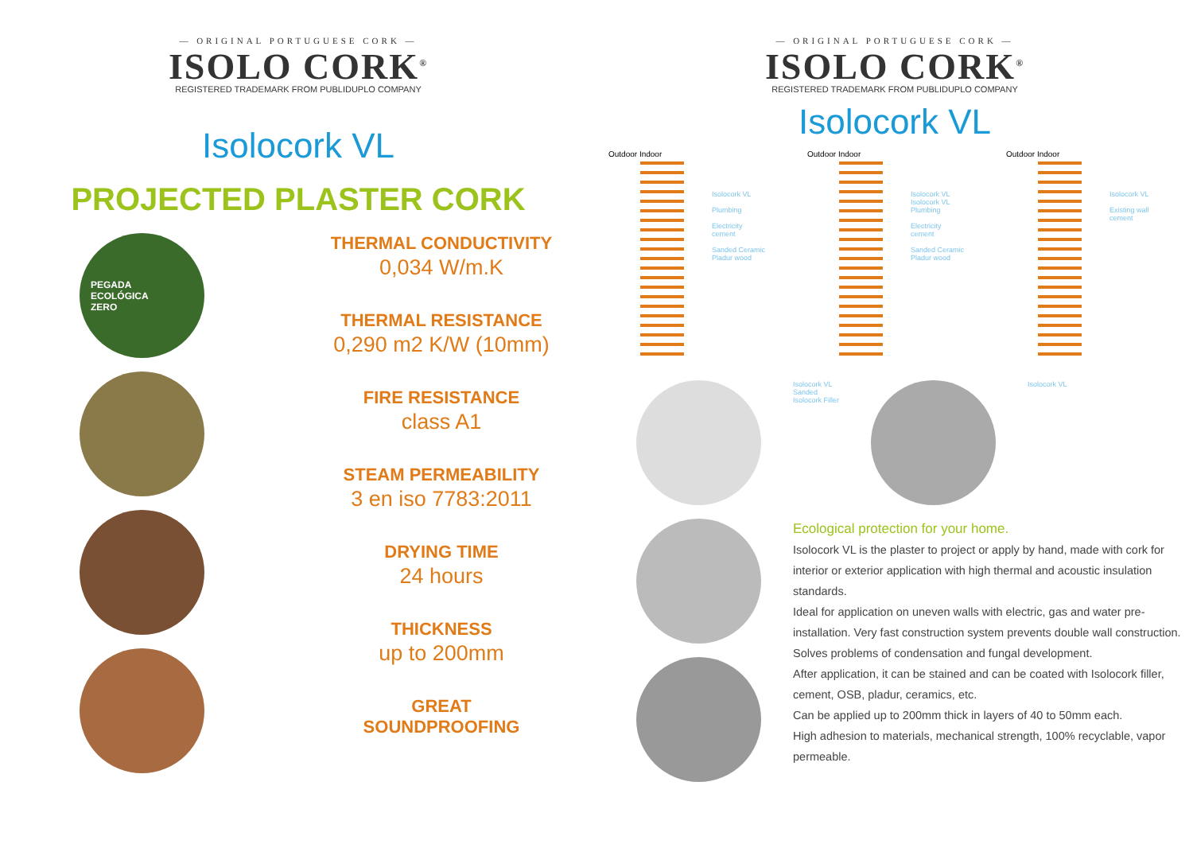— ORIGINAL PORTUGUESE CORK —
ISOLO CORK<sup>®</sup>
REGISTERED TRADEMARK FROM PUBLIDUPLO COMPANY
Isolocork VL
PROJECTED PLASTER CORK
PEGADA
ECOLÓGICA
ZERO
THERMAL CONDUCTIVITY
0,034 W/m.K
THERMAL RESISTANCE
0,290 m2 K/W (10mm)
FIRE RESISTANCE
class A1
STEAM PERMEABILITY
3 en iso 7783:2011
DRYING TIME
24 hours
THICKNESS
up to 200mm
GREAT
SOUNDPROOFING
— ORIGINAL PORTUGUESE CORK —
ISOLO CORK<sup>®</sup>
REGISTERED TRADEMARK FROM PUBLIDUPLO COMPANY
Isolocork VL
Outdoor Indoor
Isolocork VL
Plumbing
Electricity
cement
Sanded Ceramic Pladur wood
Outdoor Indoor
Isolocork VL
Isolocork VL
Plumbing
Electricity
cement
Sanded Ceramic Pladur wood
Outdoor Indoor
Isolocork VL
Existing wall
cement
Isolocork VL
Sanded
Isolocork Filler
Isolocork VL
Ecological protection for your home.
Isolocork VL is the plaster to project or apply by hand, made with cork for interior or exterior application with high thermal and acoustic insulation standards.
Ideal for application on uneven walls with electric, gas and water pre-installation. Very fast construction system prevents double wall construction.
Solves problems of condensation and fungal development.
After application, it can be stained and can be coated with Isolocork filler, cement, OSB, pladur, ceramics, etc.
Can be applied up to 200mm thick in layers of 40 to 50mm each.
High adhesion to materials, mechanical strength, 100% recyclable, vapor permeable.